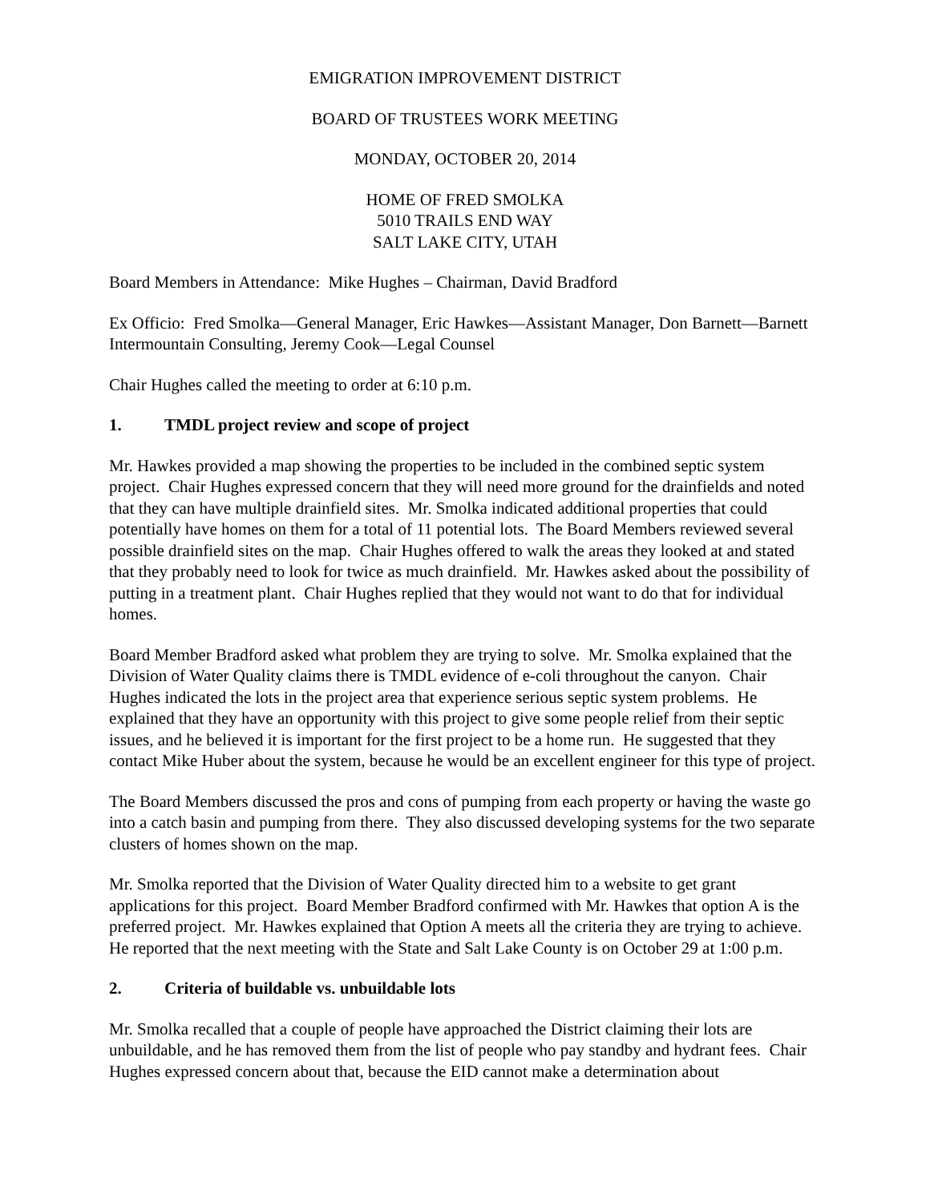EMIGRATION IMPROVEMENT DISTRICT
BOARD OF TRUSTEES WORK MEETING
MONDAY, OCTOBER 20, 2014
HOME OF FRED SMOLKA
5010 TRAILS END WAY
SALT LAKE CITY, UTAH
Board Members in Attendance: Mike Hughes – Chairman, David Bradford
Ex Officio: Fred Smolka—General Manager, Eric Hawkes—Assistant Manager, Don Barnett—Barnett Intermountain Consulting, Jeremy Cook—Legal Counsel
Chair Hughes called the meeting to order at 6:10 p.m.
1. TMDL project review and scope of project
Mr. Hawkes provided a map showing the properties to be included in the combined septic system project. Chair Hughes expressed concern that they will need more ground for the drainfields and noted that they can have multiple drainfield sites. Mr. Smolka indicated additional properties that could potentially have homes on them for a total of 11 potential lots. The Board Members reviewed several possible drainfield sites on the map. Chair Hughes offered to walk the areas they looked at and stated that they probably need to look for twice as much drainfield. Mr. Hawkes asked about the possibility of putting in a treatment plant. Chair Hughes replied that they would not want to do that for individual homes.
Board Member Bradford asked what problem they are trying to solve. Mr. Smolka explained that the Division of Water Quality claims there is TMDL evidence of e-coli throughout the canyon. Chair Hughes indicated the lots in the project area that experience serious septic system problems. He explained that they have an opportunity with this project to give some people relief from their septic issues, and he believed it is important for the first project to be a home run. He suggested that they contact Mike Huber about the system, because he would be an excellent engineer for this type of project.
The Board Members discussed the pros and cons of pumping from each property or having the waste go into a catch basin and pumping from there. They also discussed developing systems for the two separate clusters of homes shown on the map.
Mr. Smolka reported that the Division of Water Quality directed him to a website to get grant applications for this project. Board Member Bradford confirmed with Mr. Hawkes that option A is the preferred project. Mr. Hawkes explained that Option A meets all the criteria they are trying to achieve. He reported that the next meeting with the State and Salt Lake County is on October 29 at 1:00 p.m.
2. Criteria of buildable vs. unbuildable lots
Mr. Smolka recalled that a couple of people have approached the District claiming their lots are unbuildable, and he has removed them from the list of people who pay standby and hydrant fees. Chair Hughes expressed concern about that, because the EID cannot make a determination about